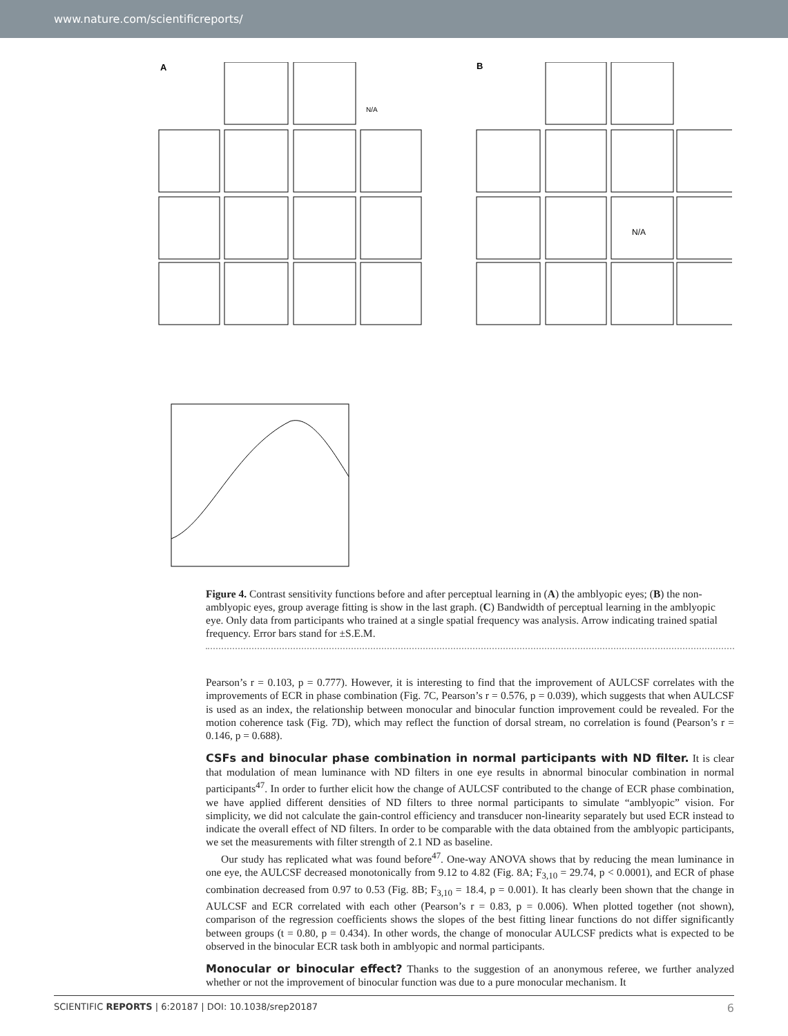www.nature.com/scientificreports/
A
B
N/A
N/A
Figure 4. Contrast sensitivity functions before and after perceptual learning in (A) the amblyopic eyes; (B) the non-amblyopic eyes, group average fitting is show in the last graph. (C) Bandwidth of perceptual learning in the amblyopic eye. Only data from participants who trained at a single spatial frequency was analysis. Arrow indicating trained spatial frequency. Error bars stand for ±S.E.M.
Pearson’s r = 0.103, p = 0.777). However, it is interesting to find that the improvement of AULCSF correlates with the improvements of ECR in phase combination (Fig. 7C, Pearson’s r = 0.576, p = 0.039), which suggests that when AULCSF is used as an index, the relationship between monocular and binocular function improvement could be revealed. For the motion coherence task (Fig. 7D), which may reflect the function of dorsal stream, no correlation is found (Pearson’s r = 0.146, p = 0.688).
CSFs and binocular phase combination in normal participants with ND filter.
It is clear that modulation of mean luminance with ND filters in one eye results in abnormal binocular combination in normal participants<sup>47</sup>. In order to further elicit how the change of AULCSF contributed to the change of ECR phase combination, we have applied different densities of ND filters to three normal participants to simulate “amblyopic” vision. For simplicity, we did not calculate the gain-control efficiency and transducer non-linearity separately but used ECR instead to indicate the overall effect of ND filters. In order to be comparable with the data obtained from the amblyopic participants, we set the measurements with filter strength of 2.1 ND as baseline.
Our study has replicated what was found before<sup>47</sup>. One-way ANOVA shows that by reducing the mean luminance in one eye, the AULCSF decreased monotonically from 9.12 to 4.82 (Fig. 8A; F<sub>3,10</sub> = 29.74, p < 0.0001), and ECR of phase combination decreased from 0.97 to 0.53 (Fig. 8B; F<sub>3,10</sub> = 18.4, p = 0.001). It has clearly been shown that the change in AULCSF and ECR correlated with each other (Pearson’s r = 0.83, p = 0.006). When plotted together (not shown), comparison of the regression coefficients shows the slopes of the best fitting linear functions do not differ significantly between groups (t = 0.80, p = 0.434). In other words, the change of monocular AULCSF predicts what is expected to be observed in the binocular ECR task both in amblyopic and normal participants.
Monocular or binocular effect?
Thanks to the suggestion of an anonymous referee, we further analyzed whether or not the improvement of binocular function was due to a pure monocular mechanism. It
SCIENTIFIC REPORTS | 6:20187 | DOI: 10.1038/srep20187 6